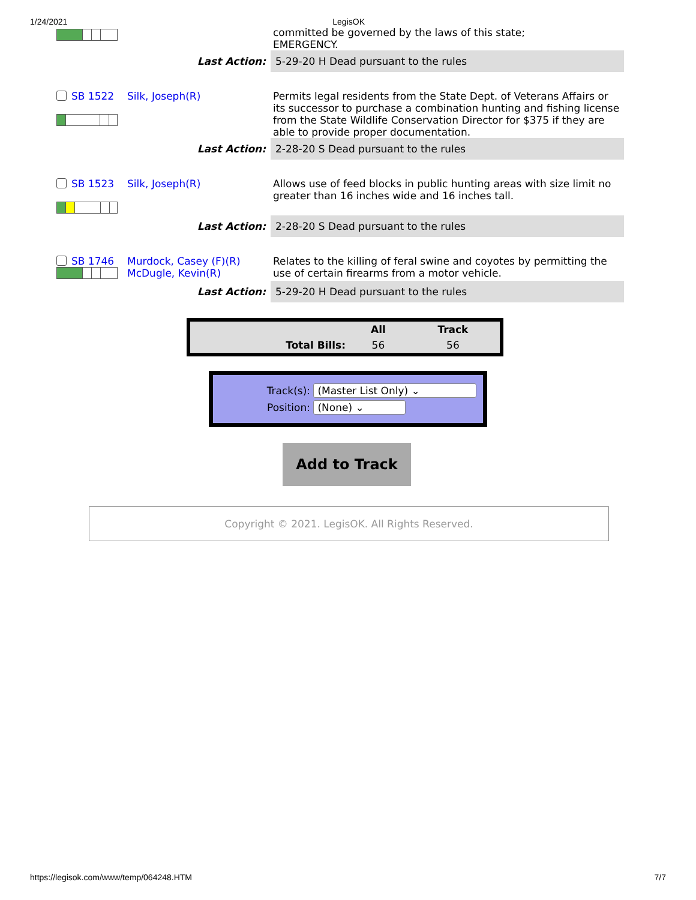1/24/2021 LegisOK
| | | committed be governed by the laws of this state; EMERGENCY. | |
| | Last Action: | | 5-29-20 H Dead pursuant to the rules |
| SB 1522 | Silk, Joseph(R) | Permits legal residents from the State Dept. of Veterans Affairs or its successor to purchase a combination hunting and fishing license from the State Wildlife Conservation Director for $375 if they are able to provide proper documentation. | |
| | Last Action: | | 2-28-20 S Dead pursuant to the rules |
| SB 1523 | Silk, Joseph(R) | Allows use of feed blocks in public hunting areas with size limit no greater than 16 inches wide and 16 inches tall. | |
| | Last Action: | | 2-28-20 S Dead pursuant to the rules |
| SB 1746 | Murdock, Casey (F)(R) McDugle, Kevin(R) | Relates to the killing of feral swine and coyotes by permitting the use of certain firearms from a motor vehicle. | |
| | Last Action: | | 5-29-20 H Dead pursuant to the rules |
| | All | Track |
| --- | --- | --- |
| Total Bills: | 56 | 56 |
Track(s): (Master List Only) ⌄
Position: (None) ⌄
Add to Track
Copyright © 2021. LegisOK. All Rights Reserved.
https://legisok.com/www/temp/064248.HTM 7/7